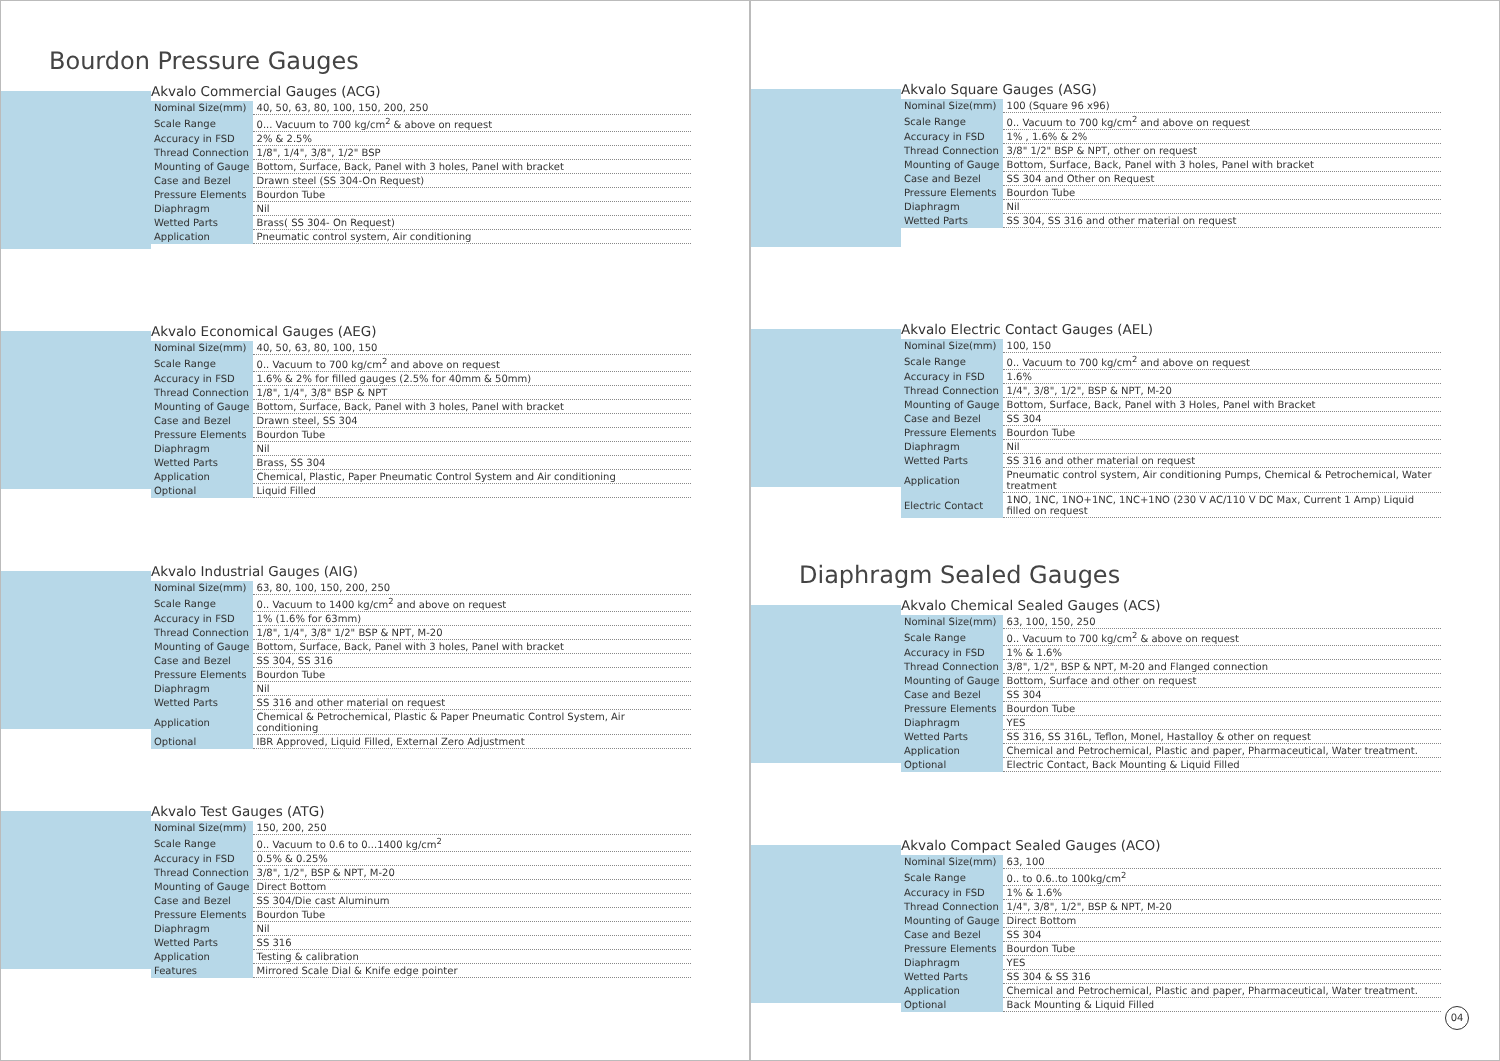Bourdon Pressure Gauges
Akvalo Commercial Gauges (ACG)
| Nominal Size(mm) | 40, 50, 63, 80, 100, 150, 200, 250 |
| Scale Range | 0... Vacuum to 700 kg/cm<sup>2</sup> & above on request |
| Accuracy in FSD | 2% & 2.5% |
| Thread Connection | 1/8", 1/4", 3/8", 1/2" BSP |
| Mounting of Gauge | Bottom, Surface, Back, Panel with 3 holes, Panel with bracket |
| Case and Bezel | Drawn steel (SS 304-On Request) |
| Pressure Elements | Bourdon Tube |
| Diaphragm | Nil |
| Wetted Parts | Brass( SS 304- On Request) |
| Application | Pneumatic control system, Air conditioning |
Akvalo Economical Gauges (AEG)
| Nominal Size(mm) | 40, 50, 63, 80, 100, 150 |
| Scale Range | 0.. Vacuum to 700 kg/cm<sup>2</sup> and above on request |
| Accuracy in FSD | 1.6% & 2% for filled gauges (2.5% for 40mm & 50mm) |
| Thread Connection | 1/8", 1/4", 3/8" BSP & NPT |
| Mounting of Gauge | Bottom, Surface, Back, Panel with 3 holes, Panel with bracket |
| Case and Bezel | Drawn steel, SS 304 |
| Pressure Elements | Bourdon Tube |
| Diaphragm | Nil |
| Wetted Parts | Brass, SS 304 |
| Application | Chemical, Plastic, Paper Pneumatic Control System and Air conditioning |
| Optional | Liquid Filled |
Akvalo Industrial Gauges (AIG)
| Nominal Size(mm) | 63, 80, 100, 150, 200, 250 |
| Scale Range | 0.. Vacuum to 1400 kg/cm<sup>2</sup> and above on request |
| Accuracy in FSD | 1% (1.6% for 63mm) |
| Thread Connection | 1/8", 1/4", 3/8" 1/2" BSP & NPT, M-20 |
| Mounting of Gauge | Bottom, Surface, Back, Panel with 3 holes, Panel with bracket |
| Case and Bezel | SS 304, SS 316 |
| Pressure Elements | Bourdon Tube |
| Diaphragm | Nil |
| Wetted Parts | SS 316 and other material on request |
| Application | Chemical & Petrochemical, Plastic & Paper Pneumatic Control System, Air conditioning |
| Optional | IBR Approved, Liquid Filled, External Zero Adjustment |
Akvalo Test Gauges (ATG)
| Nominal Size(mm) | 150, 200, 250 |
| Scale Range | 0.. Vacuum to 0.6 to 0...1400 kg/cm<sup>2</sup> |
| Accuracy in FSD | 0.5% & 0.25% |
| Thread Connection | 3/8", 1/2", BSP & NPT, M-20 |
| Mounting of Gauge | Direct Bottom |
| Case and Bezel | SS 304/Die cast Aluminum |
| Pressure Elements | Bourdon Tube |
| Diaphragm | Nil |
| Wetted Parts | SS 316 |
| Application | Testing & calibration |
| Features | Mirrored Scale Dial & Knife edge pointer |
Akvalo Square Gauges (ASG)
| Nominal Size(mm) | 100 (Square 96 x96) |
| Scale Range | 0.. Vacuum to 700 kg/cm<sup>2</sup> and above on request |
| Accuracy in FSD | 1% , 1.6% & 2% |
| Thread Connection | 3/8" 1/2" BSP & NPT, other on request |
| Mounting of Gauge | Bottom, Surface, Back, Panel with 3 holes, Panel with bracket |
| Case and Bezel | SS 304 and Other on Request |
| Pressure Elements | Bourdon Tube |
| Diaphragm | Nil |
| Wetted Parts | SS 304, SS 316 and other material on request |
Akvalo Electric Contact Gauges (AEL)
| Nominal Size(mm) | 100, 150 |
| Scale Range | 0.. Vacuum to 700 kg/cm<sup>2</sup> and above on request |
| Accuracy in FSD | 1.6% |
| Thread Connection | 1/4", 3/8", 1/2", BSP & NPT, M-20 |
| Mounting of Gauge | Bottom, Surface, Back, Panel with 3 Holes, Panel with Bracket |
| Case and Bezel | SS 304 |
| Pressure Elements | Bourdon Tube |
| Diaphragm | Nil |
| Wetted Parts | SS 316 and other material on request |
| Application | Pneumatic control system, Air conditioning Pumps, Chemical & Petrochemical, Water treatment |
| Electric Contact | 1NO, 1NC, 1NO+1NC, 1NC+1NO (230 V AC/110 V DC Max, Current 1 Amp) Liquid filled on request |
Diaphragm Sealed Gauges
Akvalo Chemical Sealed Gauges (ACS)
| Nominal Size(mm) | 63, 100, 150, 250 |
| Scale Range | 0.. Vacuum to 700 kg/cm<sup>2</sup> & above on request |
| Accuracy in FSD | 1% & 1.6% |
| Thread Connection | 3/8", 1/2", BSP & NPT, M-20 and Flanged connection |
| Mounting of Gauge | Bottom, Surface and other on request |
| Case and Bezel | SS 304 |
| Pressure Elements | Bourdon Tube |
| Diaphragm | YES |
| Wetted Parts | SS 316, SS 316L, Teflon, Monel, Hastalloy & other on request |
| Application | Chemical and Petrochemical, Plastic and paper, Pharmaceutical, Water treatment. |
| Optional | Electric Contact, Back Mounting & Liquid Filled |
Akvalo Compact Sealed Gauges (ACO)
| Nominal Size(mm) | 63, 100 |
| Scale Range | 0.. to 0.6..to 100kg/cm<sup>2</sup> |
| Accuracy in FSD | 1% & 1.6% |
| Thread Connection | 1/4", 3/8", 1/2", BSP & NPT, M-20 |
| Mounting of Gauge | Direct Bottom |
| Case and Bezel | SS 304 |
| Pressure Elements | Bourdon Tube |
| Diaphragm | YES |
| Wetted Parts | SS 304 & SS 316 |
| Application | Chemical and Petrochemical, Plastic and paper, Pharmaceutical, Water treatment. |
| Optional | Back Mounting & Liquid Filled |
04